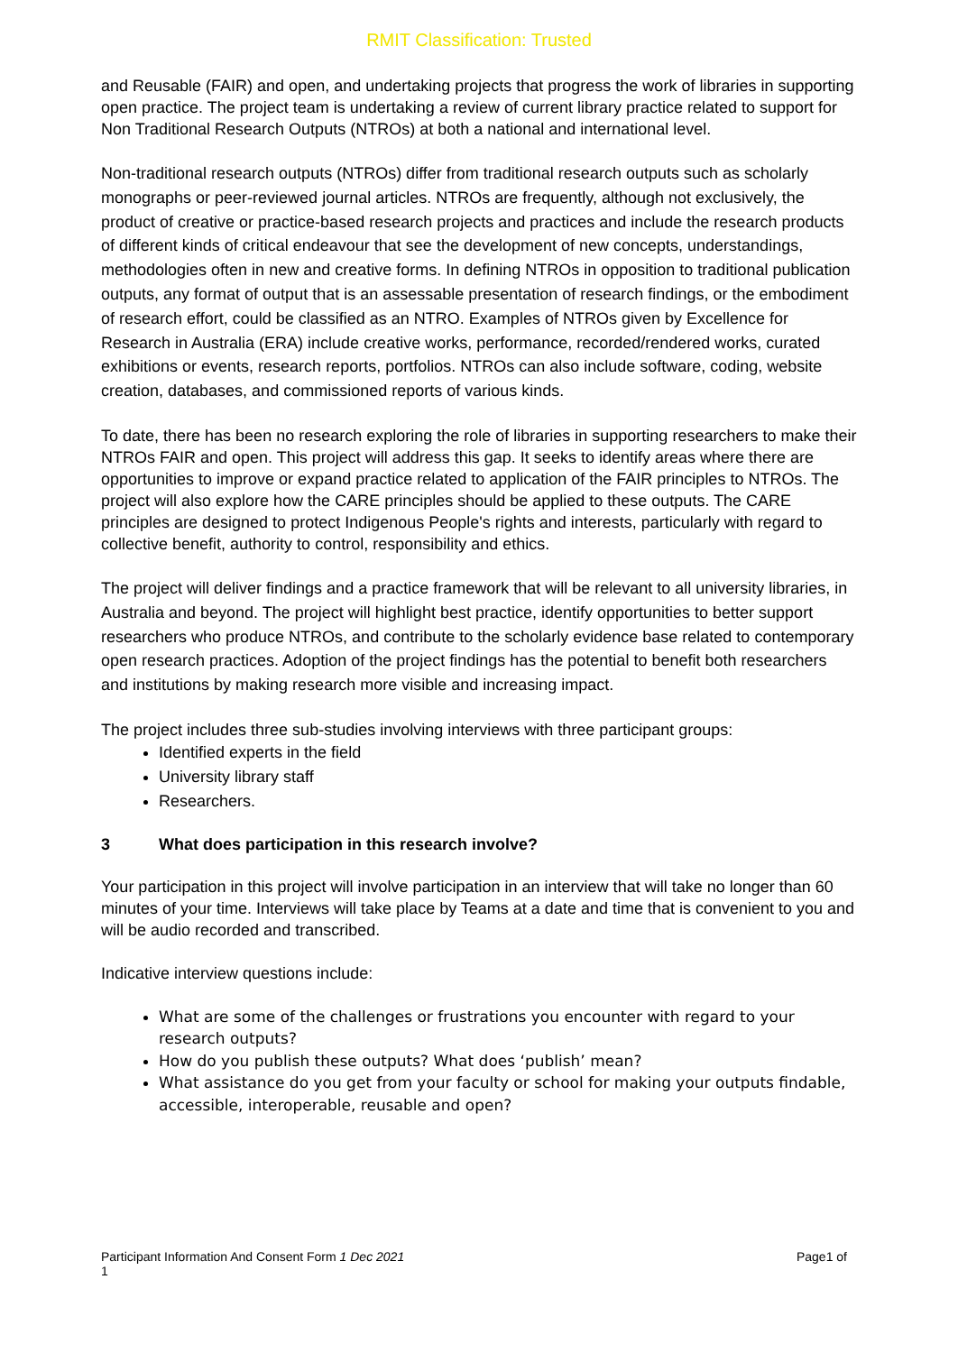RMIT Classification: Trusted
and Reusable (FAIR) and open, and undertaking projects that progress the work of libraries in supporting open practice. The project team is undertaking a review of current library practice related to support for Non Traditional Research Outputs (NTROs) at both a national and international level.
Non-traditional research outputs (NTROs) differ from traditional research outputs such as scholarly monographs or peer-reviewed journal articles. NTROs are frequently, although not exclusively, the product of creative or practice-based research projects and practices and include the research products of different kinds of critical endeavour that see the development of new concepts, understandings, methodologies often in new and creative forms. In defining NTROs in opposition to traditional publication outputs, any format of output that is an assessable presentation of research findings, or the embodiment of research effort, could be classified as an NTRO. Examples of NTROs given by Excellence for Research in Australia (ERA) include creative works, performance, recorded/rendered works, curated exhibitions or events, research reports, portfolios. NTROs can also include software, coding, website creation, databases, and commissioned reports of various kinds.
To date, there has been no research exploring the role of libraries in supporting researchers to make their NTROs FAIR and open. This project will address this gap. It seeks to identify areas where there are opportunities to improve or expand practice related to application of the FAIR principles to NTROs. The project will also explore how the CARE principles should be applied to these outputs. The CARE principles are designed to protect Indigenous People's rights and interests, particularly with regard to collective benefit, authority to control, responsibility and ethics.
The project will deliver findings and a practice framework that will be relevant to all university libraries, in Australia and beyond. The project will highlight best practice, identify opportunities to better support researchers who produce NTROs, and contribute to the scholarly evidence base related to contemporary open research practices. Adoption of the project findings has the potential to benefit both researchers and institutions by making research more visible and increasing impact.
The project includes three sub-studies involving interviews with three participant groups:
Identified experts in the field
University library staff
Researchers.
3 What does participation in this research involve?
Your participation in this project will involve participation in an interview that will take no longer than 60 minutes of your time. Interviews will take place by Teams at a date and time that is convenient to you and will be audio recorded and transcribed.
Indicative interview questions include:
What are some of the challenges or frustrations you encounter with regard to your research outputs?
How do you publish these outputs? What does ‘publish’ mean?
What assistance do you get from your faculty or school for making your outputs findable, accessible, interoperable, reusable and open?
Participant Information And Consent Form 1 Dec 2021
1
Page1 of